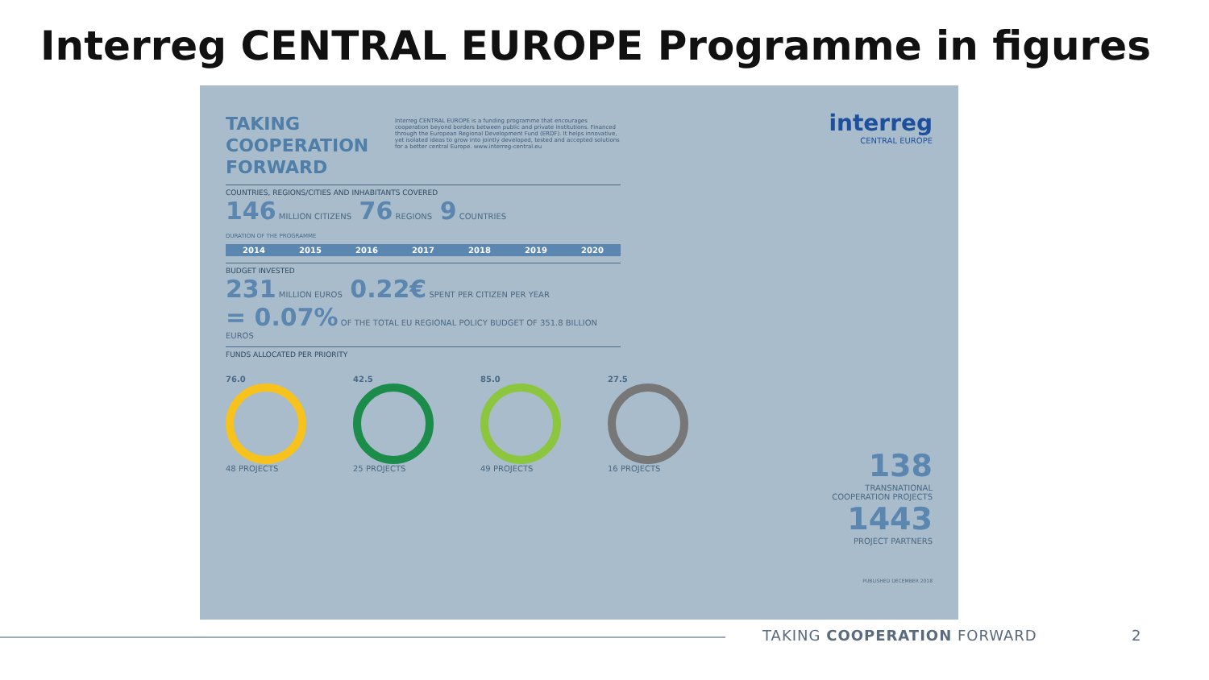Interreg CENTRAL EUROPE Programme in figures
TAKING
COOPERATION
FORWARD
COUNTRIES, REGIONS/CITIES AND INHABITANTS COVERED
146 MILLION CITIZENS 76 REGIONS 9 COUNTRIES
DURATION OF THE PROGRAMME
2014 2015 2016 2017 2018 2019 2020
BUDGET INVESTED
231 MILLION EUROS 0.22€ SPENT PER CITIZEN PER YEAR
= 0.07% OF THE TOTAL EU REGIONAL POLICY BUDGET OF 351.8 BILLION EUROS
FUNDS ALLOCATED PER PRIORITY
76.0
48 PROJECTS
42.5
25 PROJECTS
85.0
49 PROJECTS
27.5
16 PROJECTS
Interreg CENTRAL EUROPE is a funding programme that encourages cooperation beyond borders between public and private institutions. Financed through the European Regional Development Fund (ERDF). It helps innovative, yet isolated ideas to grow into jointly developed, tested and accepted solutions for a better central Europe. www.interreg-central.eu
interreg
CENTRAL EUROPE
138
TRANSNATIONAL
COOPERATION PROJECTS
1443
PROJECT PARTNERS
PUBLISHED DECEMBER 2018
TAKING COOPERATION FORWARD 2